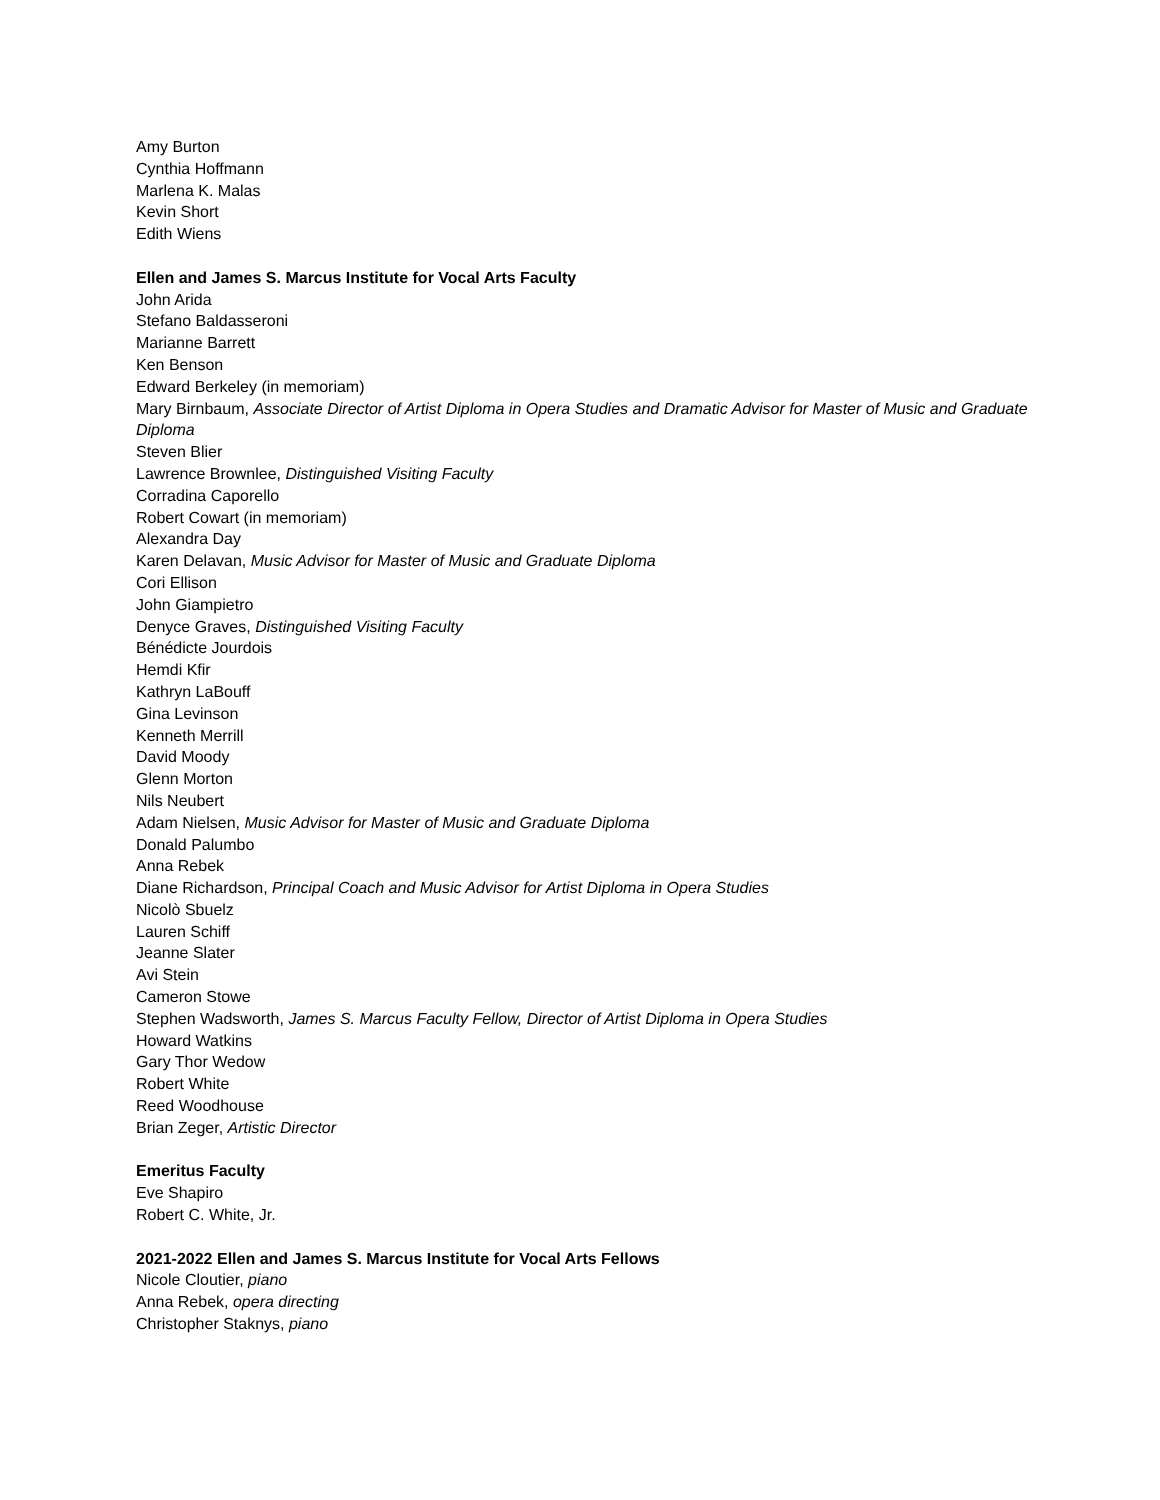Amy Burton
Cynthia Hoffmann
Marlena K. Malas
Kevin Short
Edith Wiens
Ellen and James S. Marcus Institute for Vocal Arts Faculty
John Arida
Stefano Baldasseroni
Marianne Barrett
Ken Benson
Edward Berkeley (in memoriam)
Mary Birnbaum, Associate Director of Artist Diploma in Opera Studies and Dramatic Advisor for Master of Music and Graduate Diploma
Steven Blier
Lawrence Brownlee, Distinguished Visiting Faculty
Corradina Caporello
Robert Cowart (in memoriam)
Alexandra Day
Karen Delavan, Music Advisor for Master of Music and Graduate Diploma
Cori Ellison
John Giampietro
Denyce Graves, Distinguished Visiting Faculty
Bénédicte Jourdois
Hemdi Kfir
Kathryn LaBouff
Gina Levinson
Kenneth Merrill
David Moody
Glenn Morton
Nils Neubert
Adam Nielsen, Music Advisor for Master of Music and Graduate Diploma
Donald Palumbo
Anna Rebek
Diane Richardson, Principal Coach and Music Advisor for Artist Diploma in Opera Studies
Nicolò Sbuelz
Lauren Schiff
Jeanne Slater
Avi Stein
Cameron Stowe
Stephen Wadsworth, James S. Marcus Faculty Fellow, Director of Artist Diploma in Opera Studies
Howard Watkins
Gary Thor Wedow
Robert White
Reed Woodhouse
Brian Zeger, Artistic Director
Emeritus Faculty
Eve Shapiro
Robert C. White, Jr.
2021-2022 Ellen and James S. Marcus Institute for Vocal Arts Fellows
Nicole Cloutier, piano
Anna Rebek, opera directing
Christopher Staknys, piano